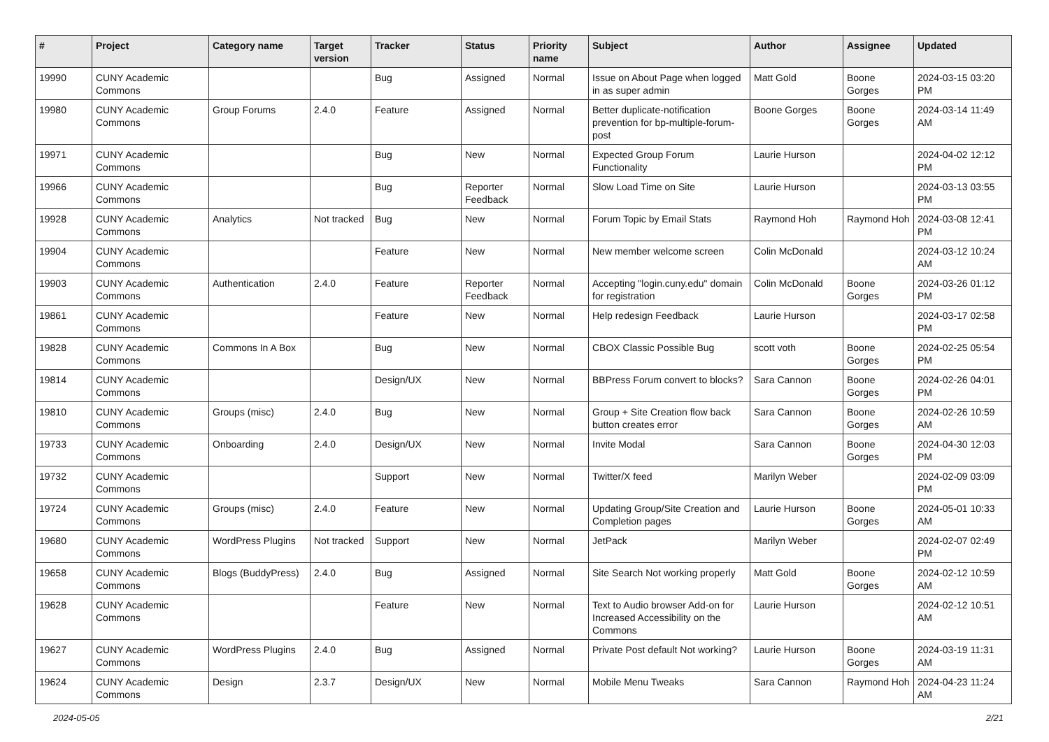| # | Project | Category name | Target version | Tracker | Status | Priority name | Subject | Author | Assignee | Updated |
| --- | --- | --- | --- | --- | --- | --- | --- | --- | --- | --- |
| 19990 | CUNY Academic Commons | | | Bug | Assigned | Normal | Issue on About Page when logged in as super admin | Matt Gold | Boone Gorges | 2024-03-15 03:20 PM |
| 19980 | CUNY Academic Commons | Group Forums | 2.4.0 | Feature | Assigned | Normal | Better duplicate-notification prevention for bp-multiple-forum-post | Boone Gorges | Boone Gorges | 2024-03-14 11:49 AM |
| 19971 | CUNY Academic Commons | | | Bug | New | Normal | Expected Group Forum Functionality | Laurie Hurson | | 2024-04-02 12:12 PM |
| 19966 | CUNY Academic Commons | | | Bug | Reporter Feedback | Normal | Slow Load Time on Site | Laurie Hurson | | 2024-03-13 03:55 PM |
| 19928 | CUNY Academic Commons | Analytics | Not tracked | Bug | New | Normal | Forum Topic by Email Stats | Raymond Hoh | Raymond Hoh | 2024-03-08 12:41 PM |
| 19904 | CUNY Academic Commons | | | Feature | New | Normal | New member welcome screen | Colin McDonald | | 2024-03-12 10:24 AM |
| 19903 | CUNY Academic Commons | Authentication | 2.4.0 | Feature | Reporter Feedback | Normal | Accepting "login.cuny.edu" domain for registration | Colin McDonald | Boone Gorges | 2024-03-26 01:12 PM |
| 19861 | CUNY Academic Commons | | | Feature | New | Normal | Help redesign Feedback | Laurie Hurson | | 2024-03-17 02:58 PM |
| 19828 | CUNY Academic Commons | Commons In A Box | | Bug | New | Normal | CBOX Classic Possible Bug | scott voth | Boone Gorges | 2024-02-25 05:54 PM |
| 19814 | CUNY Academic Commons | | | Design/UX | New | Normal | BBPress Forum convert to blocks? | Sara Cannon | Boone Gorges | 2024-02-26 04:01 PM |
| 19810 | CUNY Academic Commons | Groups (misc) | 2.4.0 | Bug | New | Normal | Group + Site Creation flow back button creates error | Sara Cannon | Boone Gorges | 2024-02-26 10:59 AM |
| 19733 | CUNY Academic Commons | Onboarding | 2.4.0 | Design/UX | New | Normal | Invite Modal | Sara Cannon | Boone Gorges | 2024-04-30 12:03 PM |
| 19732 | CUNY Academic Commons | | | Support | New | Normal | Twitter/X feed | Marilyn Weber | | 2024-02-09 03:09 PM |
| 19724 | CUNY Academic Commons | Groups (misc) | 2.4.0 | Feature | New | Normal | Updating Group/Site Creation and Completion pages | Laurie Hurson | Boone Gorges | 2024-05-01 10:33 AM |
| 19680 | CUNY Academic Commons | WordPress Plugins | Not tracked | Support | New | Normal | JetPack | Marilyn Weber | | 2024-02-07 02:49 PM |
| 19658 | CUNY Academic Commons | Blogs (BuddyPress) | 2.4.0 | Bug | Assigned | Normal | Site Search Not working properly | Matt Gold | Boone Gorges | 2024-02-12 10:59 AM |
| 19628 | CUNY Academic Commons | | | Feature | New | Normal | Text to Audio browser Add-on for Increased Accessibility on the Commons | Laurie Hurson | | 2024-02-12 10:51 AM |
| 19627 | CUNY Academic Commons | WordPress Plugins | 2.4.0 | Bug | Assigned | Normal | Private Post default Not working? | Laurie Hurson | Boone Gorges | 2024-03-19 11:31 AM |
| 19624 | CUNY Academic Commons | Design | 2.3.7 | Design/UX | New | Normal | Mobile Menu Tweaks | Sara Cannon | Raymond Hoh | 2024-04-23 11:24 AM |
2024-05-05 2/21